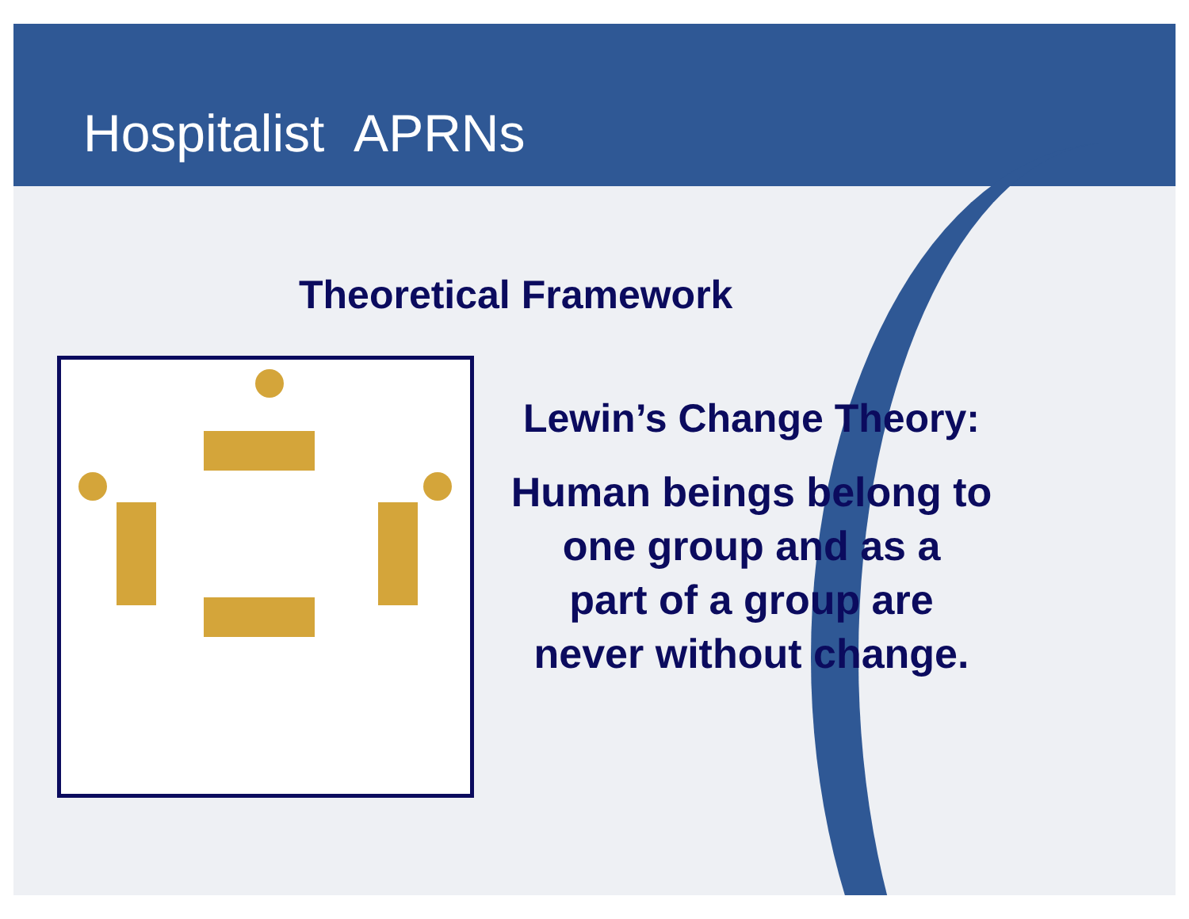Hospitalist APRNs
Theoretical Framework
Lewin’s Change Theory:
Human beings belong to
one group and as a
part of a group are
never without change.